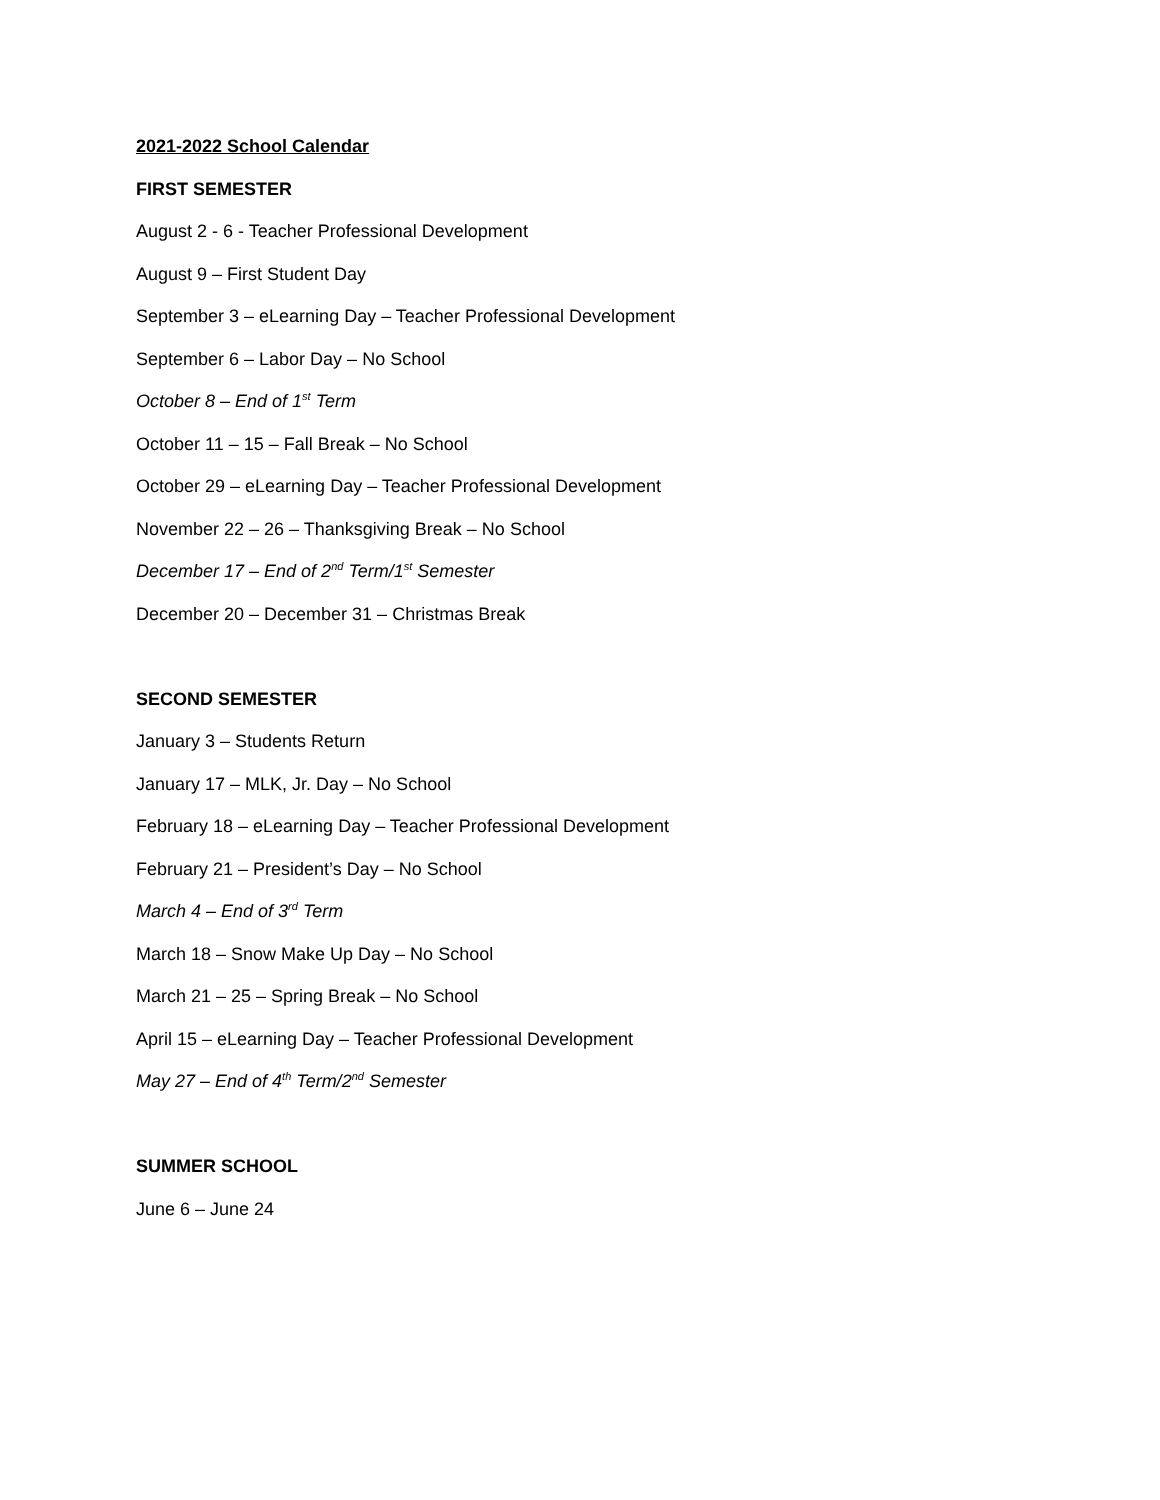2021-2022 School Calendar
FIRST SEMESTER
August 2 - 6 - Teacher Professional Development
August 9 – First Student Day
September 3 – eLearning Day – Teacher Professional Development
September 6 – Labor Day – No School
October 8 – End of 1<sup>st</sup> Term
October 11 – 15 – Fall Break – No School
October 29 – eLearning Day – Teacher Professional Development
November 22 – 26 – Thanksgiving Break – No School
December 17 – End of 2<sup>nd</sup> Term/1<sup>st</sup> Semester
December 20 – December 31 – Christmas Break
SECOND SEMESTER
January 3 – Students Return
January 17 – MLK, Jr. Day – No School
February 18 – eLearning Day – Teacher Professional Development
February 21 – President’s Day – No School
March 4 – End of 3<sup>rd</sup> Term
March 18 – Snow Make Up Day – No School
March 21 – 25 – Spring Break – No School
April 15 – eLearning Day – Teacher Professional Development
May 27 – End of 4<sup>th</sup> Term/2<sup>nd</sup> Semester
SUMMER SCHOOL
June 6 – June 24